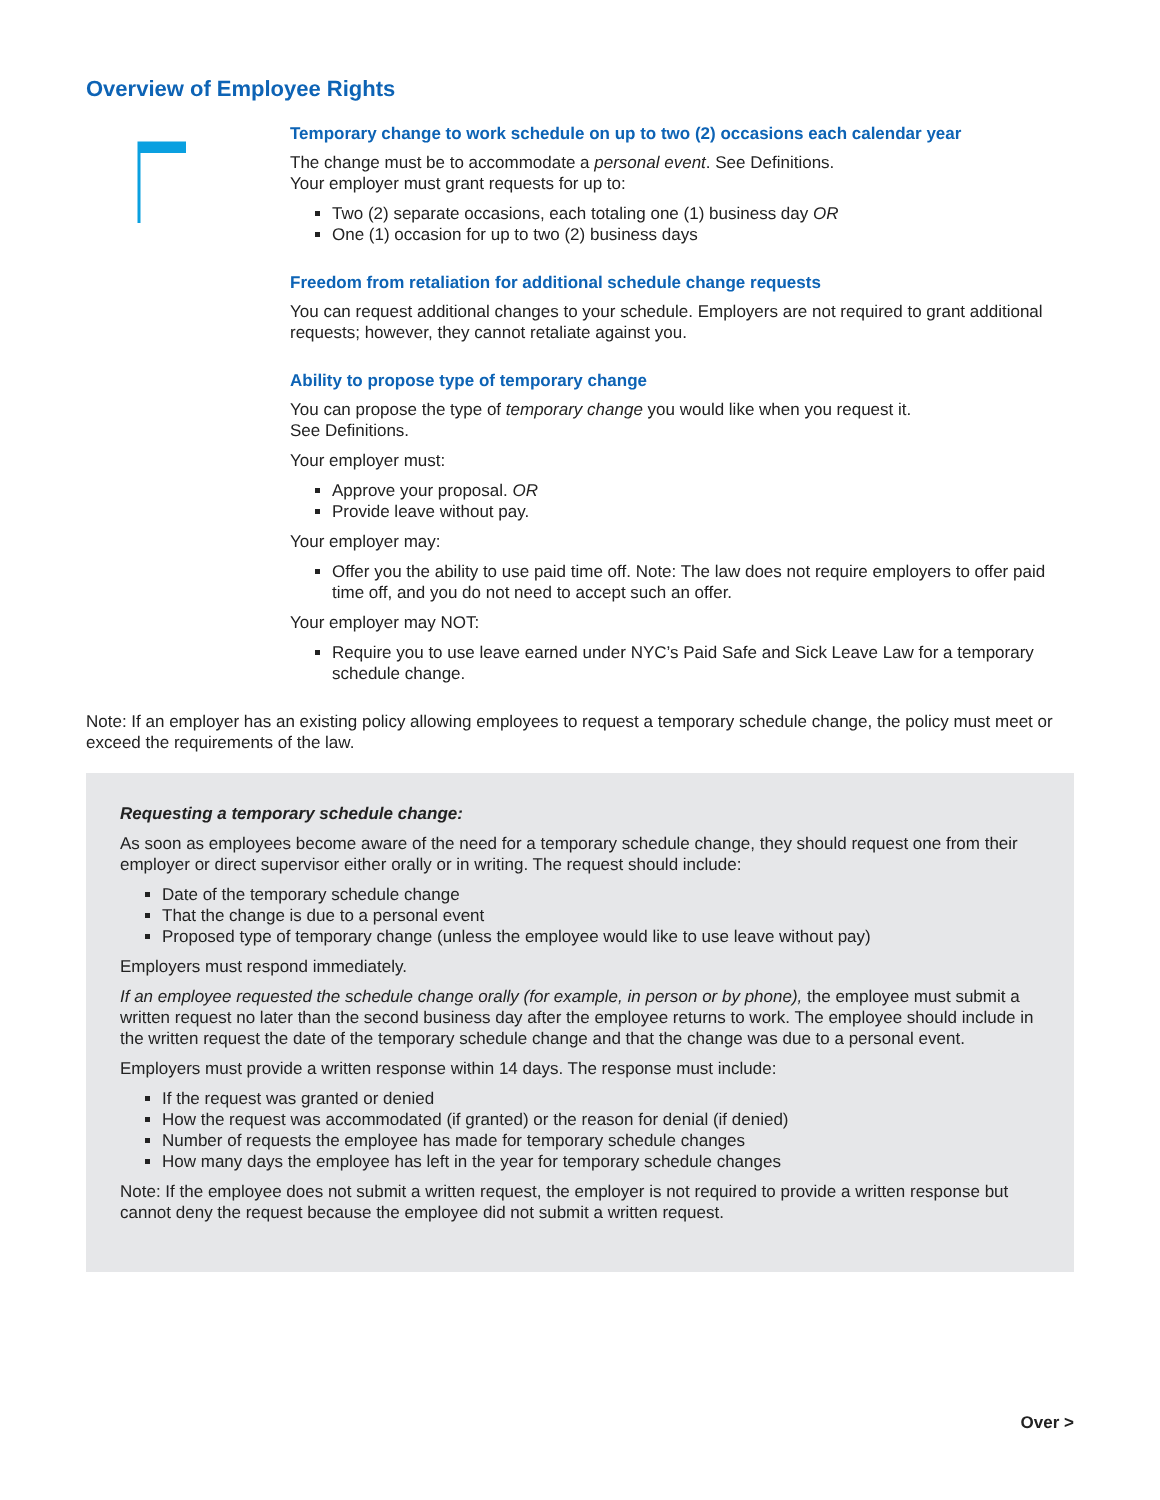Overview of Employee Rights
Temporary change to work schedule on up to two (2) occasions each calendar year
The change must be to accommodate a personal event. See Definitions.
Your employer must grant requests for up to:
Two (2) separate occasions, each totaling one (1) business day OR
One (1) occasion for up to two (2) business days
Freedom from retaliation for additional schedule change requests
You can request additional changes to your schedule. Employers are not required to grant additional requests; however, they cannot retaliate against you.
Ability to propose type of temporary change
You can propose the type of temporary change you would like when you request it.
See Definitions.
Your employer must:
Approve your proposal. OR
Provide leave without pay.
Your employer may:
Offer you the ability to use paid time off. Note: The law does not require employers to offer paid time off, and you do not need to accept such an offer.
Your employer may NOT:
Require you to use leave earned under NYC’s Paid Safe and Sick Leave Law for a temporary schedule change.
Note: If an employer has an existing policy allowing employees to request a temporary schedule change, the policy must meet or exceed the requirements of the law.
Requesting a temporary schedule change:
As soon as employees become aware of the need for a temporary schedule change, they should request one from their employer or direct supervisor either orally or in writing. The request should include:
Date of the temporary schedule change
That the change is due to a personal event
Proposed type of temporary change (unless the employee would like to use leave without pay)
Employers must respond immediately.
If an employee requested the schedule change orally (for example, in person or by phone), the employee must submit a written request no later than the second business day after the employee returns to work. The employee should include in the written request the date of the temporary schedule change and that the change was due to a personal event.
Employers must provide a written response within 14 days. The response must include:
If the request was granted or denied
How the request was accommodated (if granted) or the reason for denial (if denied)
Number of requests the employee has made for temporary schedule changes
How many days the employee has left in the year for temporary schedule changes
Note: If the employee does not submit a written request, the employer is not required to provide a written response but cannot deny the request because the employee did not submit a written request.
Over >